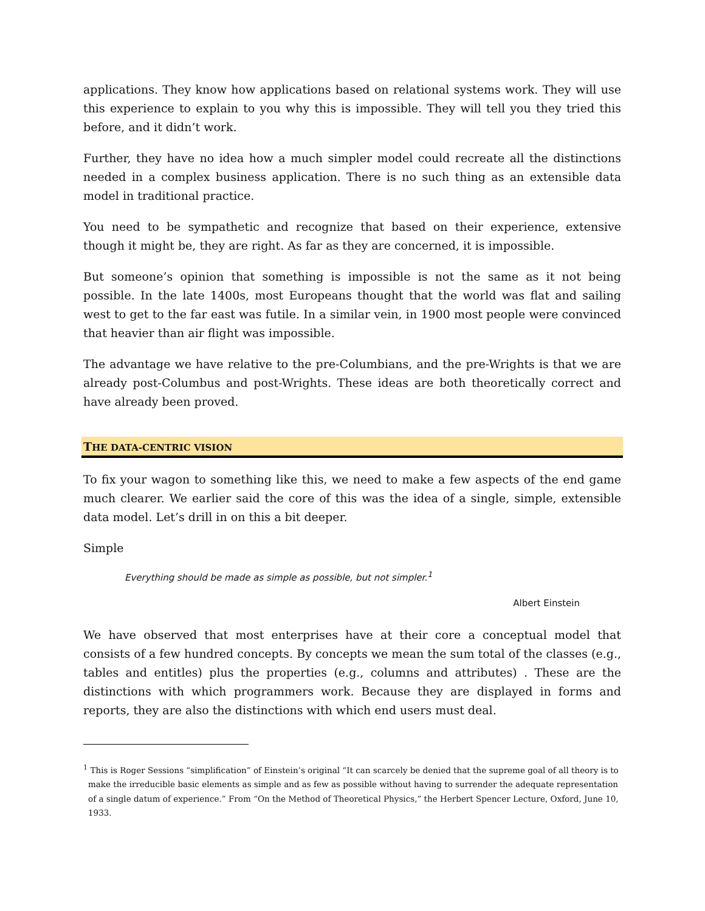applications. They know how applications based on relational systems work. They will use this experience to explain to you why this is impossible. They will tell you they tried this before, and it didn’t work.
Further, they have no idea how a much simpler model could recreate all the distinctions needed in a complex business application. There is no such thing as an extensible data model in traditional practice.
You need to be sympathetic and recognize that based on their experience, extensive though it might be, they are right. As far as they are concerned, it is impossible.
But someone’s opinion that something is impossible is not the same as it not being possible. In the late 1400s, most Europeans thought that the world was flat and sailing west to get to the far east was futile. In a similar vein, in 1900 most people were convinced that heavier than air flight was impossible.
The advantage we have relative to the pre-Columbians, and the pre-Wrights is that we are already post-Columbus and post-Wrights. These ideas are both theoretically correct and have already been proved.
THE DATA-CENTRIC VISION
To fix your wagon to something like this, we need to make a few aspects of the end game much clearer. We earlier said the core of this was the idea of a single, simple, extensible data model. Let’s drill in on this a bit deeper.
Simple
Everything should be made as simple as possible, but not simpler.<sup>1</sup>
Albert Einstein
We have observed that most enterprises have at their core a conceptual model that consists of a few hundred concepts. By concepts we mean the sum total of the classes (e.g., tables and entitles) plus the properties (e.g., columns and attributes) . These are the distinctions with which programmers work. Because they are displayed in forms and reports, they are also the distinctions with which end users must deal.
<sup>1</sup> This is Roger Sessions “simplification” of Einstein’s original “It can scarcely be denied that the supreme goal of all theory is to make the irreducible basic elements as simple and as few as possible without having to surrender the adequate representation of a single datum of experience.” From “On the Method of Theoretical Physics,” the Herbert Spencer Lecture, Oxford, June 10, 1933.